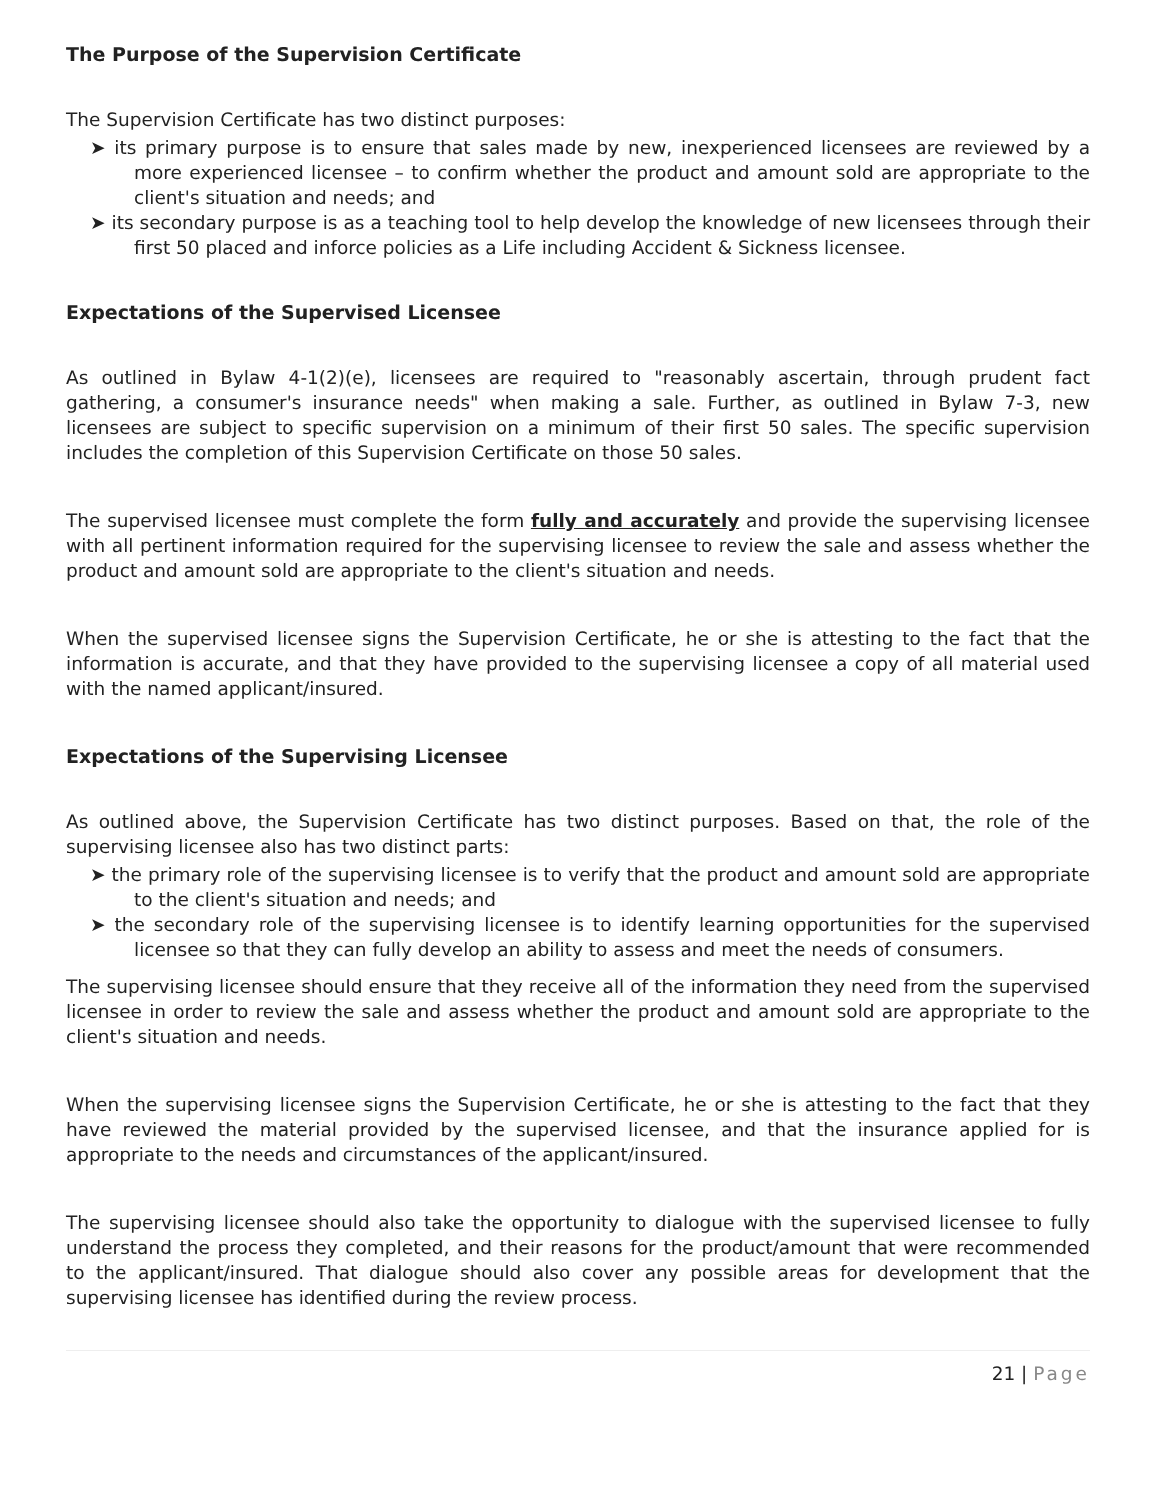The Purpose of the Supervision Certificate
The Supervision Certificate has two distinct purposes:
➤ its primary purpose is to ensure that sales made by new, inexperienced licensees are reviewed by a more experienced licensee – to confirm whether the product and amount sold are appropriate to the client's situation and needs; and
➤ its secondary purpose is as a teaching tool to help develop the knowledge of new licensees through their first 50 placed and inforce policies as a Life including Accident & Sickness licensee.
Expectations of the Supervised Licensee
As outlined in Bylaw 4-1(2)(e), licensees are required to "reasonably ascertain, through prudent fact gathering, a consumer's insurance needs" when making a sale. Further, as outlined in Bylaw 7-3, new licensees are subject to specific supervision on a minimum of their first 50 sales. The specific supervision includes the completion of this Supervision Certificate on those 50 sales.
The supervised licensee must complete the form fully and accurately and provide the supervising licensee with all pertinent information required for the supervising licensee to review the sale and assess whether the product and amount sold are appropriate to the client's situation and needs.
When the supervised licensee signs the Supervision Certificate, he or she is attesting to the fact that the information is accurate, and that they have provided to the supervising licensee a copy of all material used with the named applicant/insured.
Expectations of the Supervising Licensee
As outlined above, the Supervision Certificate has two distinct purposes. Based on that, the role of the supervising licensee also has two distinct parts:
➤ the primary role of the supervising licensee is to verify that the product and amount sold are appropriate to the client's situation and needs; and
➤ the secondary role of the supervising licensee is to identify learning opportunities for the supervised licensee so that they can fully develop an ability to assess and meet the needs of consumers.
The supervising licensee should ensure that they receive all of the information they need from the supervised licensee in order to review the sale and assess whether the product and amount sold are appropriate to the client's situation and needs.
When the supervising licensee signs the Supervision Certificate, he or she is attesting to the fact that they have reviewed the material provided by the supervised licensee, and that the insurance applied for is appropriate to the needs and circumstances of the applicant/insured.
The supervising licensee should also take the opportunity to dialogue with the supervised licensee to fully understand the process they completed, and their reasons for the product/amount that were recommended to the applicant/insured. That dialogue should also cover any possible areas for development that the supervising licensee has identified during the review process.
21 | Page